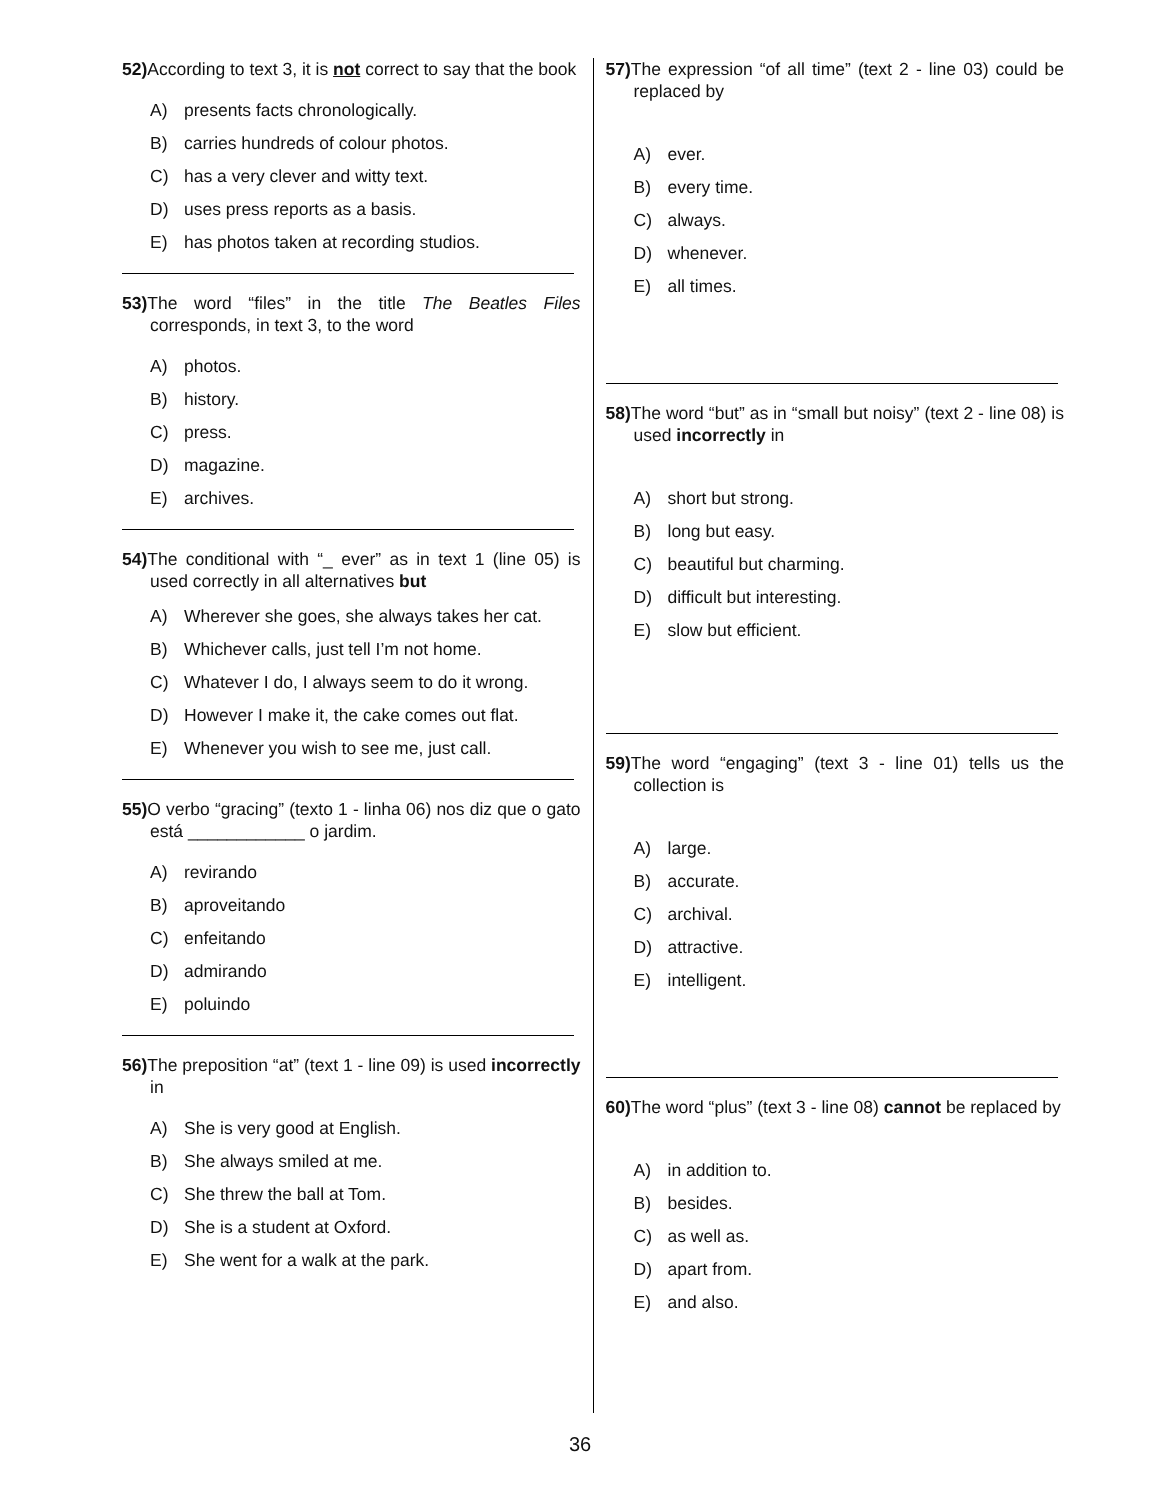52) According to text 3, it is not correct to say that the book
A) presents facts chronologically.
B) carries hundreds of colour photos.
C) has a very clever and witty text.
D) uses press reports as a basis.
E) has photos taken at recording studios.
53) The word “files” in the title The Beatles Files corresponds, in text 3, to the word
A) photos.
B) history.
C) press.
D) magazine.
E) archives.
54) The conditional with “_ ever” as in text 1 (line 05) is used correctly in all alternatives but
A) Wherever she goes, she always takes her cat.
B) Whichever calls, just tell I’m not home.
C) Whatever I do, I always seem to do it wrong.
D) However I make it, the cake comes out flat.
E) Whenever you wish to see me, just call.
55) O verbo “gracing” (texto 1 - linha 06) nos diz que o gato está ____________ o jardim.
A) revirando
B) aproveitando
C) enfeitando
D) admirando
E) poluindo
56) The preposition “at” (text 1 - line 09) is used incorrectly in
A) She is very good at English.
B) She always smiled at me.
C) She threw the ball at Tom.
D) She is a student at Oxford.
E) She went for a walk at the park.
57) The expression “of all time” (text 2 - line 03) could be replaced by
A) ever.
B) every time.
C) always.
D) whenever.
E) all times.
58) The word “but” as in “small but noisy” (text 2 - line 08) is used incorrectly in
A) short but strong.
B) long but easy.
C) beautiful but charming.
D) difficult but interesting.
E) slow but efficient.
59) The word “engaging” (text 3 - line 01) tells us the collection is
A) large.
B) accurate.
C) archival.
D) attractive.
E) intelligent.
60) The word “plus” (text 3 - line 08) cannot be replaced by
A) in addition to.
B) besides.
C) as well as.
D) apart from.
E) and also.
36